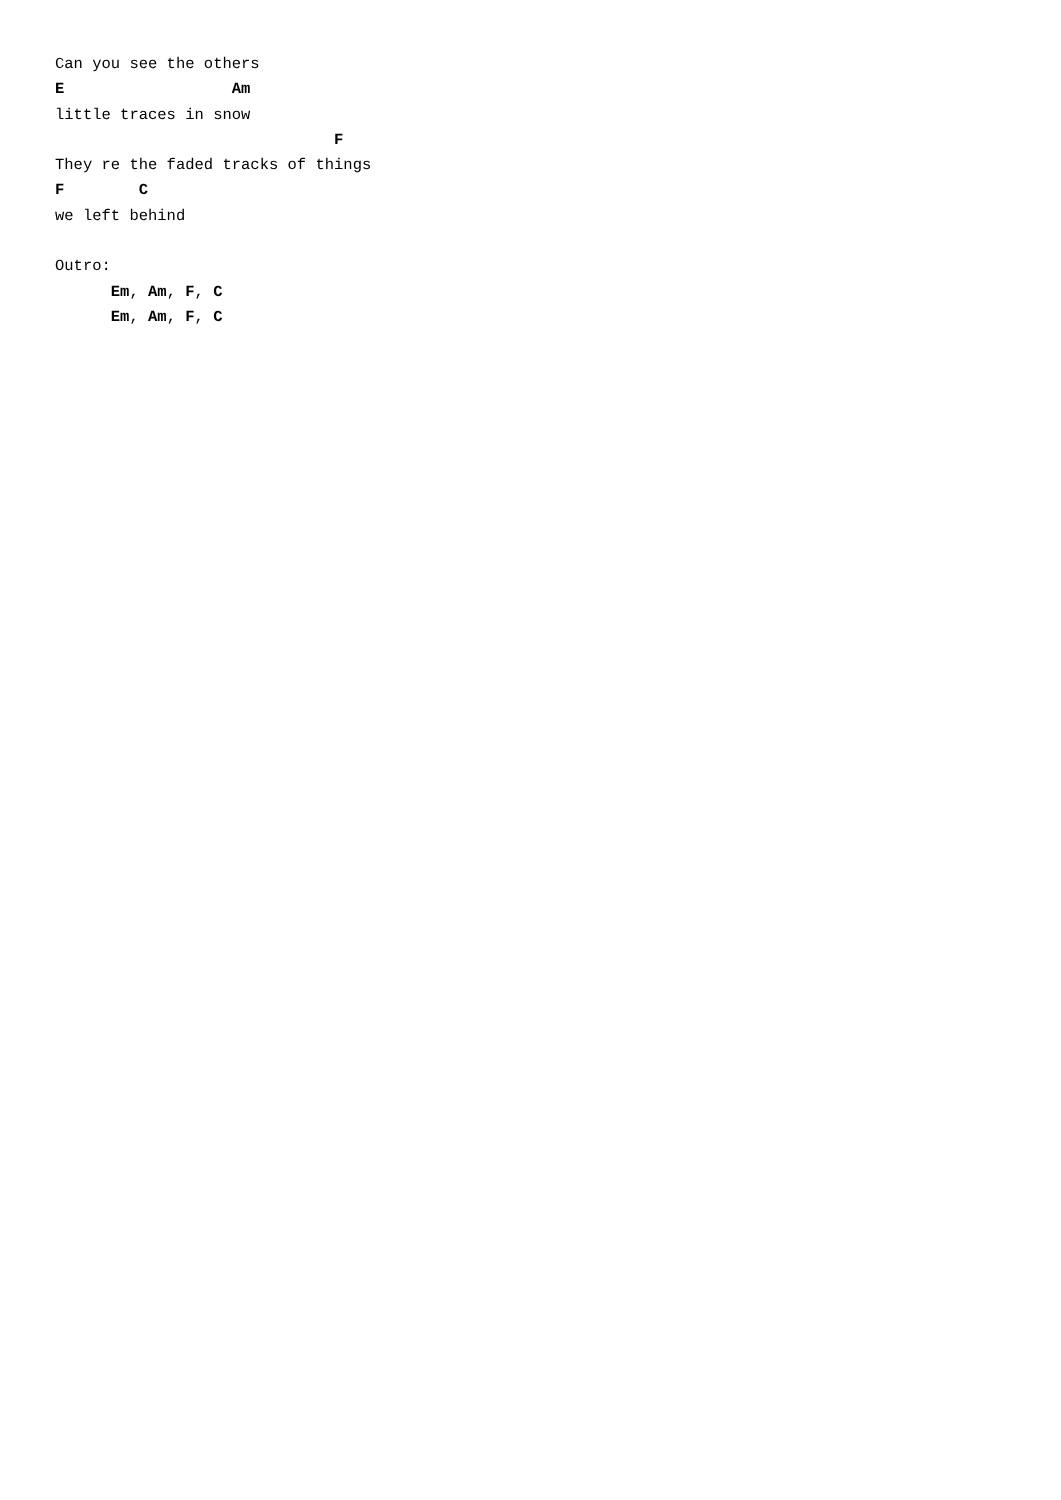Can you see the others
E                  Am
little traces in snow
                              F
They re the faded tracks of things
F        C
we left behind

Outro:
      Em, Am, F, C
      Em, Am, F, C